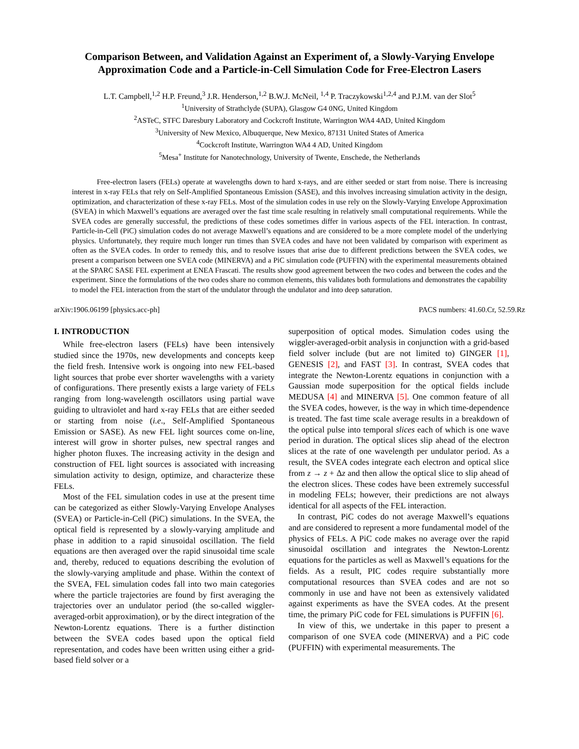Comparison Between, and Validation Against an Experiment of, a Slowly-Varying Envelope Approximation Code and a Particle-in-Cell Simulation Code for Free-Electron Lasers
L.T. Campbell,<sup>1,2</sup> H.P. Freund,<sup>3</sup> J.R. Henderson,<sup>1,2</sup> B.W.J. McNeil, <sup>1,4</sup> P. Traczykowski<sup>1,2,4</sup> and P.J.M. van der Slot<sup>5</sup>
<sup>1</sup> University of Strathclyde (SUPA), Glasgow G4 0NG, United Kingdom
<sup>2</sup> ASTeC, STFC Daresbury Laboratory and Cockcroft Institute, Warrington WA4 4AD, United Kingdom
<sup>3</sup> University of New Mexico, Albuquerque, New Mexico, 87131 United States of America
<sup>4</sup> Cockcroft Institute, Warrington WA4 4 AD, United Kingdom
<sup>5</sup> Mesa<sup>+</sup> Institute for Nanotechnology, University of Twente, Enschede, the Netherlands
Free-electron lasers (FELs) operate at wavelengths down to hard x-rays, and are either seeded or start from noise. There is increasing interest in x-ray FELs that rely on Self-Amplified Spontaneous Emission (SASE), and this involves increasing simulation activity in the design, optimization, and characterization of these x-ray FELs. Most of the simulation codes in use rely on the Slowly-Varying Envelope Approximation (SVEA) in which Maxwell’s equations are averaged over the fast time scale resulting in relatively small computational requirements. While the SVEA codes are generally successful, the predictions of these codes sometimes differ in various aspects of the FEL interaction. In contrast, Particle-in-Cell (PiC) simulation codes do not average Maxwell’s equations and are considered to be a more complete model of the underlying physics. Unfortunately, they require much longer run times than SVEA codes and have not been validated by comparison with experiment as often as the SVEA codes. In order to remedy this, and to resolve issues that arise due to different predictions between the SVEA codes, we present a comparison between one SVEA code (MINERVA) and a PiC simulation code (PUFFIN) with the experimental measurements obtained at the SPARC SASE FEL experiment at ENEA Frascati. The results show good agreement between the two codes and between the codes and the experiment. Since the formulations of the two codes share no common elements, this validates both formulations and demonstrates the capability to model the FEL interaction from the start of the undulator through the undulator and into deep saturation.
arXiv:1906.06199 [physics.acc-ph] PACS numbers: 41.60.Cr, 52.59.Rz
I. INTRODUCTION
While free-electron lasers (FELs) have been intensively studied since the 1970s, new developments and concepts keep the field fresh. Intensive work is ongoing into new FEL-based light sources that probe ever shorter wavelengths with a variety of configurations. There presently exists a large variety of FELs ranging from long-wavelength oscillators using partial wave guiding to ultraviolet and hard x-ray FELs that are either seeded or starting from noise (i.e., Self-Amplified Spontaneous Emission or SASE). As new FEL light sources come on-line, interest will grow in shorter pulses, new spectral ranges and higher photon fluxes. The increasing activity in the design and construction of FEL light sources is associated with increasing simulation activity to design, optimize, and characterize these FELs.
Most of the FEL simulation codes in use at the present time can be categorized as either Slowly-Varying Envelope Analyses (SVEA) or Particle-in-Cell (PiC) simulations. In the SVEA, the optical field is represented by a slowly-varying amplitude and phase in addition to a rapid sinusoidal oscillation. The field equations are then averaged over the rapid sinusoidal time scale and, thereby, reduced to equations describing the evolution of the slowly-varying amplitude and phase. Within the context of the SVEA, FEL simulation codes fall into two main categories where the particle trajectories are found by first averaging the trajectories over an undulator period (the so-called wiggler-averaged-orbit approximation), or by the direct integration of the Newton-Lorentz equations. There is a further distinction between the SVEA codes based upon the optical field representation, and codes have been written using either a grid-based field solver or a
superposition of optical modes. Simulation codes using the wiggler-averaged-orbit analysis in conjunction with a grid-based field solver include (but are not limited to) GINGER [1], GENESIS [2], and FAST [3]. In contrast, SVEA codes that integrate the Newton-Lorentz equations in conjunction with a Gaussian mode superposition for the optical fields include MEDUSA [4] and MINERVA [5]. One common feature of all the SVEA codes, however, is the way in which time-dependence is treated. The fast time scale average results in a breakdown of the optical pulse into temporal slices each of which is one wave period in duration. The optical slices slip ahead of the electron slices at the rate of one wavelength per undulator period. As a result, the SVEA codes integrate each electron and optical slice from z → z + Δz and then allow the optical slice to slip ahead of the electron slices. These codes have been extremely successful in modeling FELs; however, their predictions are not always identical for all aspects of the FEL interaction.
In contrast, PiC codes do not average Maxwell’s equations and are considered to represent a more fundamental model of the physics of FELs. A PiC code makes no average over the rapid sinusoidal oscillation and integrates the Newton-Lorentz equations for the particles as well as Maxwell’s equations for the fields. As a result, PIC codes require substantially more computational resources than SVEA codes and are not so commonly in use and have not been as extensively validated against experiments as have the SVEA codes. At the present time, the primary PiC code for FEL simulations is PUFFIN [6].
In view of this, we undertake in this paper to present a comparison of one SVEA code (MINERVA) and a PiC code (PUFFIN) with experimental measurements. The